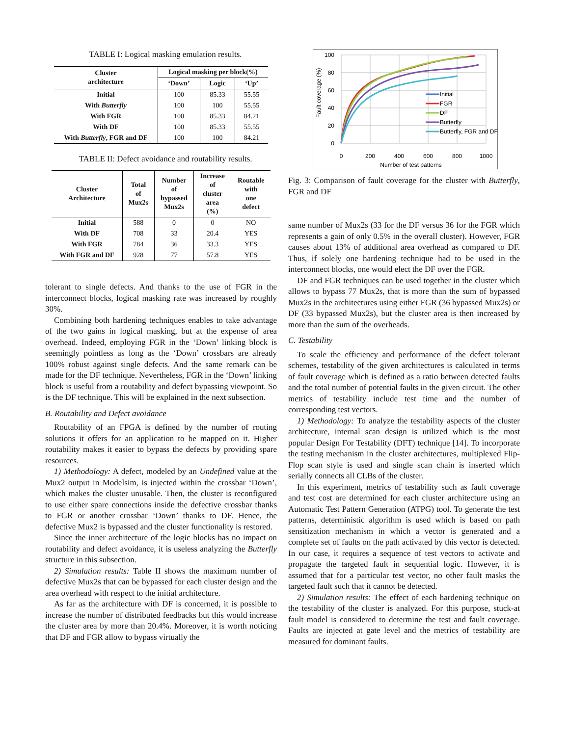TABLE I: Logical masking emulation results.
| Cluster architecture | Logical masking per block(%) | | |
| --- | --- | --- | --- |
| | ‘Down’ | Logic | ‘Up’ |
| Initial | 100 | 85.33 | 55.55 |
| With Butterfly | 100 | 100 | 55.55 |
| With FGR | 100 | 85.33 | 84.21 |
| With DF | 100 | 85.33 | 55.55 |
| With Butterfly , FGR and DF | 100 | 100 | 84.21 |
TABLE II: Defect avoidance and routability results.
| Cluster Architecture | Total of Mux2s | Number of bypassed Mux2s | Increase of cluster area (%) | Routable with one defect |
| --- | --- | --- | --- | --- |
| Initial | 588 | 0 | 0 | NO |
| With DF | 708 | 33 | 20.4 | YES |
| With FGR | 784 | 36 | 33.3 | YES |
| With FGR and DF | 928 | 77 | 57.8 | YES |
tolerant to single defects. And thanks to the use of FGR in the interconnect blocks, logical masking rate was increased by roughly 30%.
Combining both hardening techniques enables to take advantage of the two gains in logical masking, but at the expense of area overhead. Indeed, employing FGR in the ‘Down’ linking block is seemingly pointless as long as the ‘Down’ crossbars are already 100% robust against single defects. And the same remark can be made for the DF technique. Nevertheless, FGR in the ‘Down’ linking block is useful from a routability and defect bypassing viewpoint. So is the DF technique. This will be explained in the next subsection.
B. Routability and Defect avoidance
Routability of an FPGA is defined by the number of routing solutions it offers for an application to be mapped on it. Higher routability makes it easier to bypass the defects by providing spare resources.
1) Methodology: A defect, modeled by an Undefined value at the Mux2 output in Modelsim, is injected within the crossbar ‘Down’, which makes the cluster unusable. Then, the cluster is reconfigured to use either spare connections inside the defective crossbar thanks to FGR or another crossbar ‘Down’ thanks to DF. Hence, the defective Mux2 is bypassed and the cluster functionality is restored.
Since the inner architecture of the logic blocks has no impact on routability and defect avoidance, it is useless analyzing the Butterfly structure in this subsection.
2) Simulation results: Table II shows the maximum number of defective Mux2s that can be bypassed for each cluster design and the area overhead with respect to the initial architecture.
As far as the architecture with DF is concerned, it is possible to increase the number of distributed feedbacks but this would increase the cluster area by more than 20.4%. Moreover, it is worth noticing that DF and FGR allow to bypass virtually the
100
80
60
40
20
0
0
200
400
600
800
1000
Number of test patterns
Fault coverage (%)
Initial
FGR
DF
Butterfly
Butterfly, FGR and DF
Fig. 3: Comparison of fault coverage for the cluster with Butterfly, FGR and DF
same number of Mux2s (33 for the DF versus 36 for the FGR which represents a gain of only 0.5% in the overall cluster). However, FGR causes about 13% of additional area overhead as compared to DF. Thus, if solely one hardening technique had to be used in the interconnect blocks, one would elect the DF over the FGR.
DF and FGR techniques can be used together in the cluster which allows to bypass 77 Mux2s, that is more than the sum of bypassed Mux2s in the architectures using either FGR (36 bypassed Mux2s) or DF (33 bypassed Mux2s), but the cluster area is then increased by more than the sum of the overheads.
C. Testability
To scale the efficiency and performance of the defect tolerant schemes, testability of the given architectures is calculated in terms of fault coverage which is defined as a ratio between detected faults and the total number of potential faults in the given circuit. The other metrics of testability include test time and the number of corresponding test vectors.
1) Methodology: To analyze the testability aspects of the cluster architecture, internal scan design is utilized which is the most popular Design For Testability (DFT) technique [14]. To incorporate the testing mechanism in the cluster architectures, multiplexed Flip-Flop scan style is used and single scan chain is inserted which serially connects all CLBs of the cluster.
In this experiment, metrics of testability such as fault coverage and test cost are determined for each cluster architecture using an Automatic Test Pattern Generation (ATPG) tool. To generate the test patterns, deterministic algorithm is used which is based on path sensitization mechanism in which a vector is generated and a complete set of faults on the path activated by this vector is detected. In our case, it requires a sequence of test vectors to activate and propagate the targeted fault in sequential logic. However, it is assumed that for a particular test vector, no other fault masks the targeted fault such that it cannot be detected.
2) Simulation results: The effect of each hardening technique on the testability of the cluster is analyzed. For this purpose, stuck-at fault model is considered to determine the test and fault coverage. Faults are injected at gate level and the metrics of testability are measured for dominant faults.